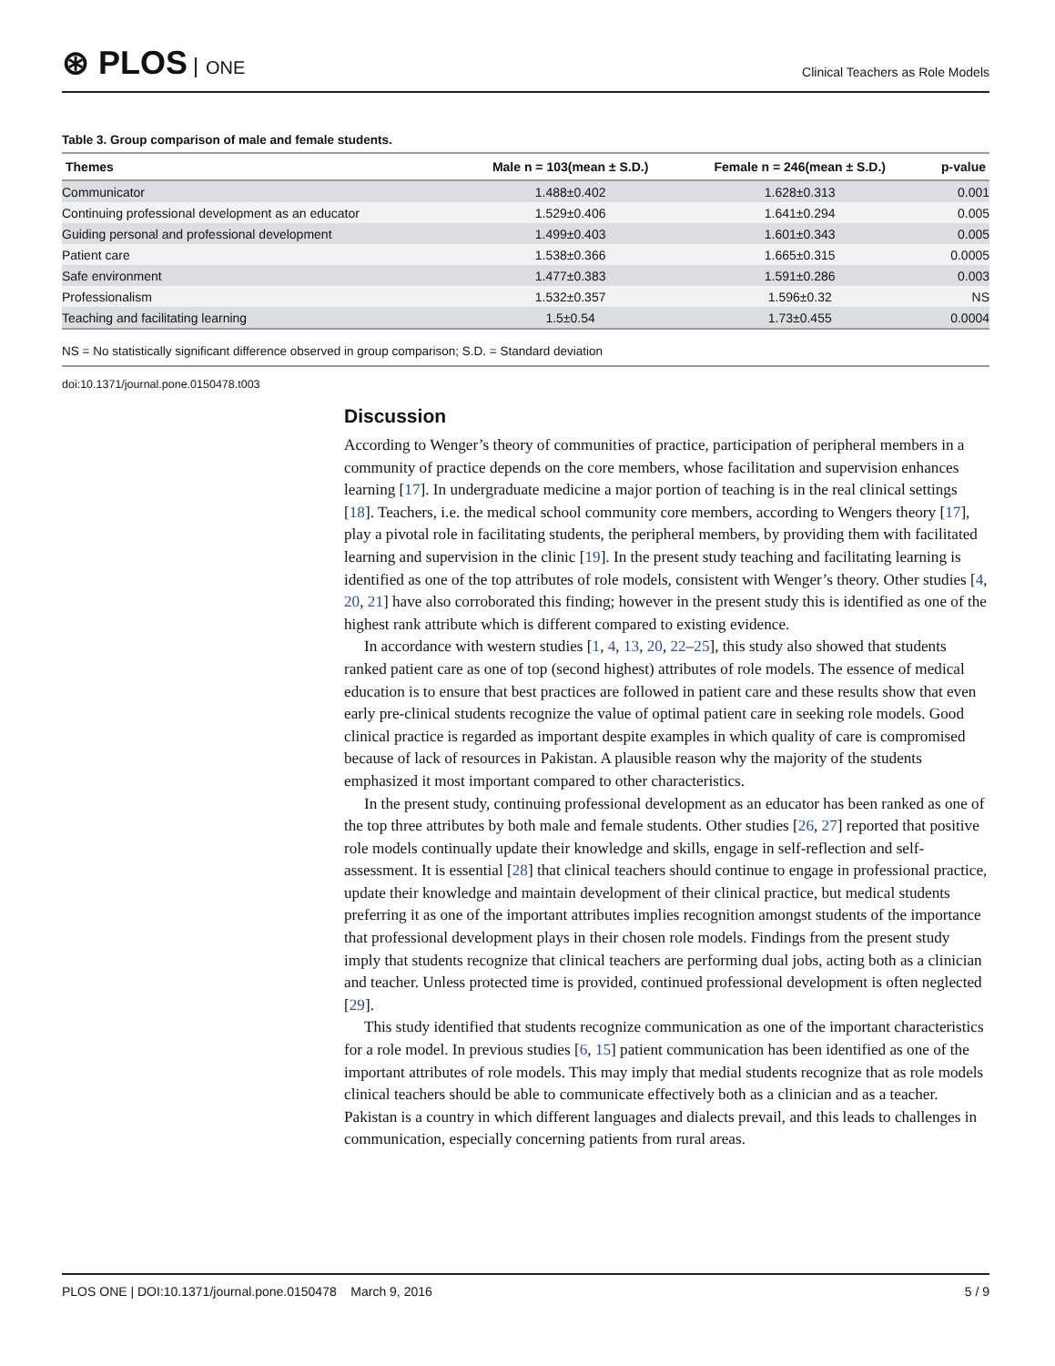⊛ PLOS ONE
Clinical Teachers as Role Models
Table 3. Group comparison of male and female students.
| Themes | Male n = 103(mean ± S.D.) | Female n = 246(mean ± S.D.) | p-value |
| --- | --- | --- | --- |
| Communicator | 1.488±0.402 | 1.628±0.313 | 0.001 |
| Continuing professional development as an educator | 1.529±0.406 | 1.641±0.294 | 0.005 |
| Guiding personal and professional development | 1.499±0.403 | 1.601±0.343 | 0.005 |
| Patient care | 1.538±0.366 | 1.665±0.315 | 0.0005 |
| Safe environment | 1.477±0.383 | 1.591±0.286 | 0.003 |
| Professionalism | 1.532±0.357 | 1.596±0.32 | NS |
| Teaching and facilitating learning | 1.5±0.54 | 1.73±0.455 | 0.0004 |
NS = No statistically significant difference observed in group comparison; S.D. = Standard deviation
doi:10.1371/journal.pone.0150478.t003
Discussion
According to Wenger’s theory of communities of practice, participation of peripheral members in a community of practice depends on the core members, whose facilitation and supervision enhances learning [17]. In undergraduate medicine a major portion of teaching is in the real clinical settings [18]. Teachers, i.e. the medical school community core members, according to Wengers theory [17], play a pivotal role in facilitating students, the peripheral members, by providing them with facilitated learning and supervision in the clinic [19]. In the present study teaching and facilitating learning is identified as one of the top attributes of role models, consistent with Wenger’s theory. Other studies [4, 20, 21] have also corroborated this finding; however in the present study this is identified as one of the highest rank attribute which is different compared to existing evidence.
In accordance with western studies [1, 4, 13, 20, 22–25], this study also showed that students ranked patient care as one of top (second highest) attributes of role models. The essence of medical education is to ensure that best practices are followed in patient care and these results show that even early pre-clinical students recognize the value of optimal patient care in seeking role models. Good clinical practice is regarded as important despite examples in which quality of care is compromised because of lack of resources in Pakistan. A plausible reason why the majority of the students emphasized it most important compared to other characteristics.
In the present study, continuing professional development as an educator has been ranked as one of the top three attributes by both male and female students. Other studies [26, 27] reported that positive role models continually update their knowledge and skills, engage in self-reflection and self-assessment. It is essential [28] that clinical teachers should continue to engage in professional practice, update their knowledge and maintain development of their clinical practice, but medical students preferring it as one of the important attributes implies recognition amongst students of the importance that professional development plays in their chosen role models. Findings from the present study imply that students recognize that clinical teachers are performing dual jobs, acting both as a clinician and teacher. Unless protected time is provided, continued professional development is often neglected [29].
This study identified that students recognize communication as one of the important characteristics for a role model. In previous studies [6, 15] patient communication has been identified as one of the important attributes of role models. This may imply that medial students recognize that as role models clinical teachers should be able to communicate effectively both as a clinician and as a teacher. Pakistan is a country in which different languages and dialects prevail, and this leads to challenges in communication, especially concerning patients from rural areas.
PLOS ONE | DOI:10.1371/journal.pone.0150478 March 9, 2016
5 / 9